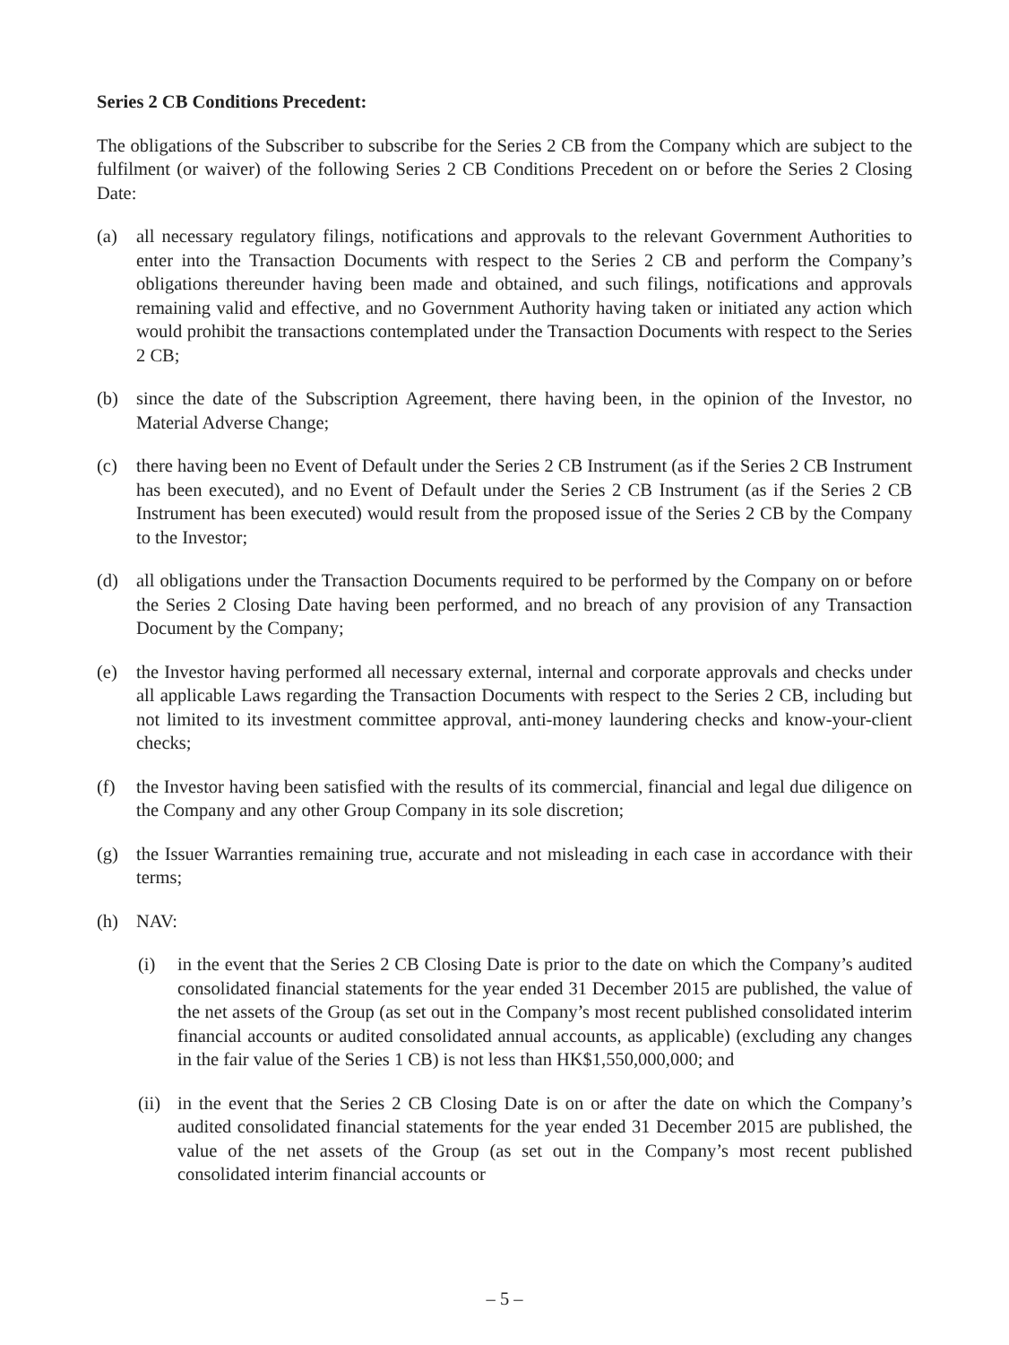Series 2 CB Conditions Precedent:
The obligations of the Subscriber to subscribe for the Series 2 CB from the Company which are subject to the fulfilment (or waiver) of the following Series 2 CB Conditions Precedent on or before the Series 2 Closing Date:
(a) all necessary regulatory filings, notifications and approvals to the relevant Government Authorities to enter into the Transaction Documents with respect to the Series 2 CB and perform the Company’s obligations thereunder having been made and obtained, and such filings, notifications and approvals remaining valid and effective, and no Government Authority having taken or initiated any action which would prohibit the transactions contemplated under the Transaction Documents with respect to the Series 2 CB;
(b) since the date of the Subscription Agreement, there having been, in the opinion of the Investor, no Material Adverse Change;
(c) there having been no Event of Default under the Series 2 CB Instrument (as if the Series 2 CB Instrument has been executed), and no Event of Default under the Series 2 CB Instrument (as if the Series 2 CB Instrument has been executed) would result from the proposed issue of the Series 2 CB by the Company to the Investor;
(d) all obligations under the Transaction Documents required to be performed by the Company on or before the Series 2 Closing Date having been performed, and no breach of any provision of any Transaction Document by the Company;
(e) the Investor having performed all necessary external, internal and corporate approvals and checks under all applicable Laws regarding the Transaction Documents with respect to the Series 2 CB, including but not limited to its investment committee approval, anti-money laundering checks and know-your-client checks;
(f) the Investor having been satisfied with the results of its commercial, financial and legal due diligence on the Company and any other Group Company in its sole discretion;
(g) the Issuer Warranties remaining true, accurate and not misleading in each case in accordance with their terms;
(h) NAV:
(i) in the event that the Series 2 CB Closing Date is prior to the date on which the Company’s audited consolidated financial statements for the year ended 31 December 2015 are published, the value of the net assets of the Group (as set out in the Company’s most recent published consolidated interim financial accounts or audited consolidated annual accounts, as applicable) (excluding any changes in the fair value of the Series 1 CB) is not less than HK$1,550,000,000; and
(ii) in the event that the Series 2 CB Closing Date is on or after the date on which the Company’s audited consolidated financial statements for the year ended 31 December 2015 are published, the value of the net assets of the Group (as set out in the Company’s most recent published consolidated interim financial accounts or
– 5 –